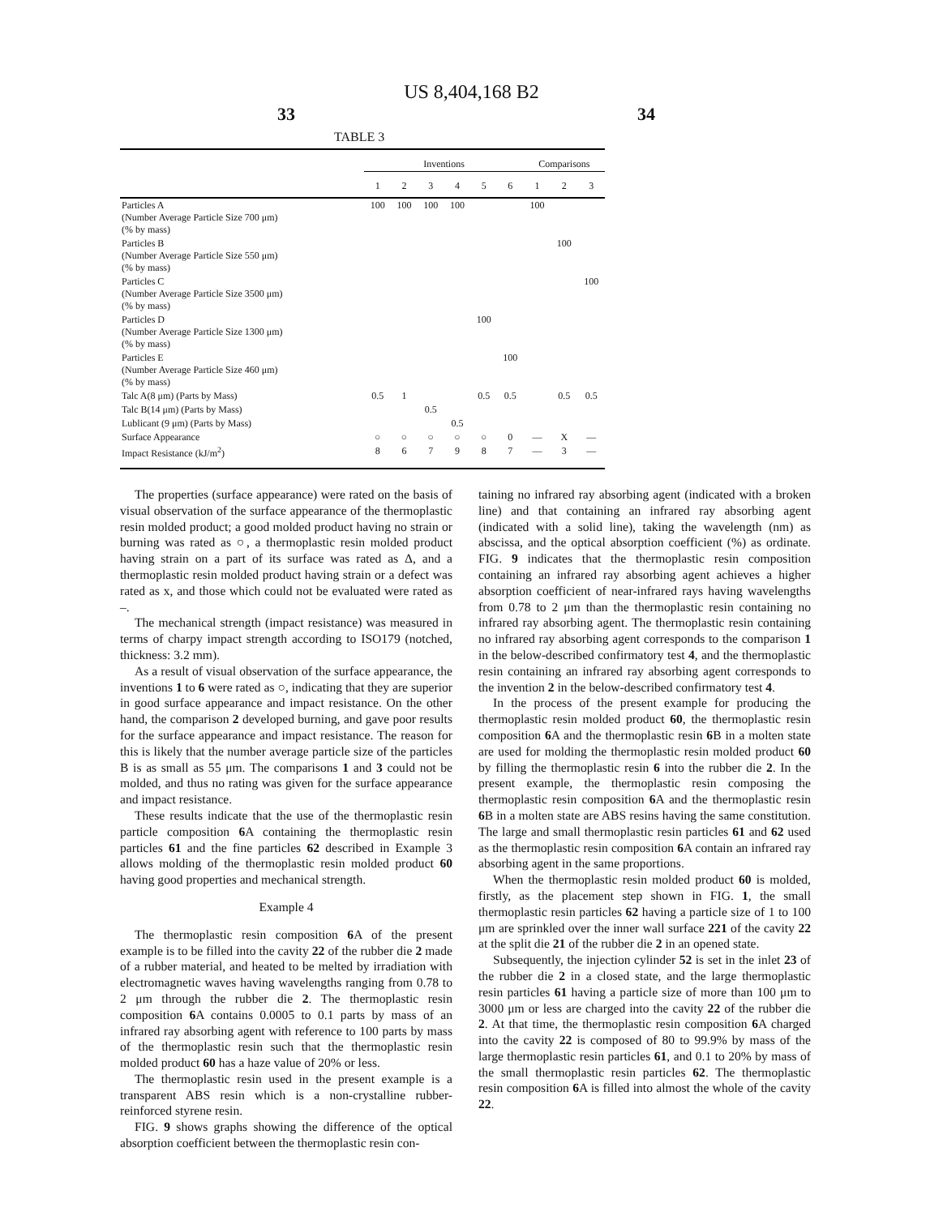US 8,404,168 B2
33 34
TABLE 3
| | Inventions | | | | | | Comparisons | | |
| --- | --- | --- | --- | --- | --- | --- | --- | --- | --- |
| | 1 | 2 | 3 | 4 | 5 | 6 | 1 | 2 | 3 |
| Particles A (Number Average Particle Size 700 μm) (% by mass) | 100 | 100 | 100 | 100 | | | 100 | | |
| Particles B (Number Average Particle Size 550 μm) (% by mass) | | | | | | | | 100 | |
| Particles C (Number Average Particle Size 3500 μm) (% by mass) | | | | | | | | | 100 |
| Particles D (Number Average Particle Size 1300 μm) (% by mass) | | | | | 100 | | | | |
| Particles E (Number Average Particle Size 460 μm) (% by mass) | | | | | | 100 | | | |
| Talc A(8 μm) (Parts by Mass) | 0.5 | 1 | | | 0.5 | 0.5 | | 0.5 | 0.5 |
| Talc B(14 μm) (Parts by Mass) | | | 0.5 | | | | | | |
| Lublicant (9 μm) (Parts by Mass) | | | | 0.5 | | | | | |
| Surface Appearance | ○ | ○ | ○ | ○ | ○ | 0 | — | X | — |
| Impact Resistance (kJ/m<sup>2</sup>) | 8 | 6 | 7 | 9 | 8 | 7 | — | 3 | — |
The properties (surface appearance) were rated on the basis of visual observation of the surface appearance of the thermoplastic resin molded product; a good molded product having no strain or burning was rated as ○, a thermoplastic resin molded product having strain on a part of its surface was rated as Δ, and a thermoplastic resin molded product having strain or a defect was rated as x, and those which could not be evaluated were rated as –.
The mechanical strength (impact resistance) was measured in terms of charpy impact strength according to ISO179 (notched, thickness: 3.2 mm).
As a result of visual observation of the surface appearance, the inventions 1 to 6 were rated as ○, indicating that they are superior in good surface appearance and impact resistance. On the other hand, the comparison 2 developed burning, and gave poor results for the surface appearance and impact resistance. The reason for this is likely that the number average particle size of the particles B is as small as 55 μm. The comparisons 1 and 3 could not be molded, and thus no rating was given for the surface appearance and impact resistance.
These results indicate that the use of the thermoplastic resin particle composition 6 A containing the thermoplastic resin particles 61 and the fine particles 62 described in Example 3 allows molding of the thermoplastic resin molded product 60 having good properties and mechanical strength.
Example 4
The thermoplastic resin composition 6 A of the present example is to be filled into the cavity 22 of the rubber die 2 made of a rubber material, and heated to be melted by irradiation with electromagnetic waves having wavelengths ranging from 0.78 to 2 μm through the rubber die 2. The thermoplastic resin composition 6 A contains 0.0005 to 0.1 parts by mass of an infrared ray absorbing agent with reference to 100 parts by mass of the thermoplastic resin such that the thermoplastic resin molded product 60 has a haze value of 20% or less.
The thermoplastic resin used in the present example is a transparent ABS resin which is a non-crystalline rubber-reinforced styrene resin.
FIG. 9 shows graphs showing the difference of the optical absorption coefficient between the thermoplastic resin con-
taining no infrared ray absorbing agent (indicated with a broken line) and that containing an infrared ray absorbing agent (indicated with a solid line), taking the wavelength (nm) as abscissa, and the optical absorption coefficient (%) as ordinate. FIG. 9 indicates that the thermoplastic resin composition containing an infrared ray absorbing agent achieves a higher absorption coefficient of near-infrared rays having wavelengths from 0.78 to 2 μm than the thermoplastic resin containing no infrared ray absorbing agent. The thermoplastic resin containing no infrared ray absorbing agent corresponds to the comparison 1 in the below-described confirmatory test 4, and the thermoplastic resin containing an infrared ray absorbing agent corresponds to the invention 2 in the below-described confirmatory test 4.
In the process of the present example for producing the thermoplastic resin molded product 60, the thermoplastic resin composition 6 A and the thermoplastic resin 6 B in a molten state are used for molding the thermoplastic resin molded product 60 by filling the thermoplastic resin 6 into the rubber die 2. In the present example, the thermoplastic resin composing the thermoplastic resin composition 6 A and the thermoplastic resin 6 B in a molten state are ABS resins having the same constitution. The large and small thermoplastic resin particles 61 and 62 used as the thermoplastic resin composition 6 A contain an infrared ray absorbing agent in the same proportions.
When the thermoplastic resin molded product 60 is molded, firstly, as the placement step shown in FIG. 1, the small thermoplastic resin particles 62 having a particle size of 1 to 100 μm are sprinkled over the inner wall surface 221 of the cavity 22 at the split die 21 of the rubber die 2 in an opened state.
Subsequently, the injection cylinder 52 is set in the inlet 23 of the rubber die 2 in a closed state, and the large thermoplastic resin particles 61 having a particle size of more than 100 μm to 3000 μm or less are charged into the cavity 22 of the rubber die 2. At that time, the thermoplastic resin composition 6 A charged into the cavity 22 is composed of 80 to 99.9% by mass of the large thermoplastic resin particles 61, and 0.1 to 20% by mass of the small thermoplastic resin particles 62. The thermoplastic resin composition 6 A is filled into almost the whole of the cavity 22.